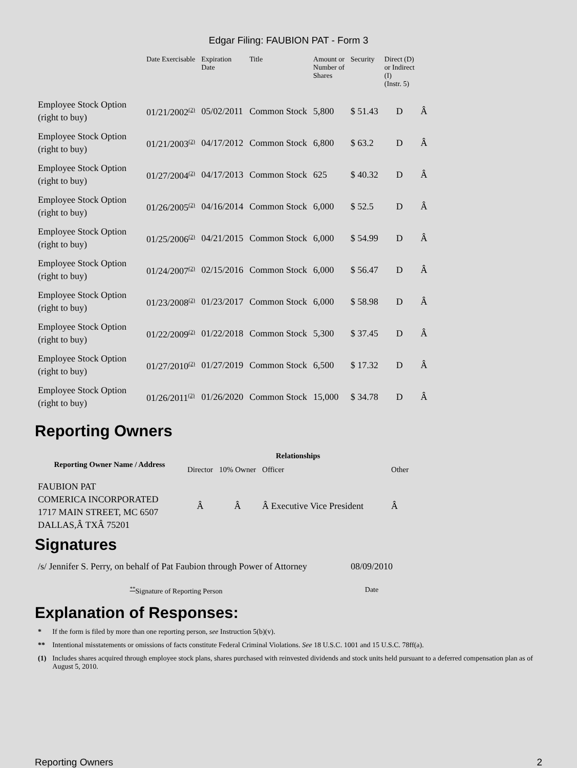Edgar Filing: FAUBION PAT - Form 3
| | Date Exercisable | Expiration Date | Title | Amount or Number of Shares | Security | Direct (D) or Indirect (I) (Instr. 5) | |
| --- | --- | --- | --- | --- | --- | --- | --- |
| Employee Stock Option (right to buy) | 01/21/2002<sup>(2)</sup> | 05/02/2011 | Common Stock | 5,800 | $ 51.43 | D | Â |
| Employee Stock Option (right to buy) | 01/21/2003<sup>(2)</sup> | 04/17/2012 | Common Stock | 6,800 | $ 63.2 | D | Â |
| Employee Stock Option (right to buy) | 01/27/2004<sup>(2)</sup> | 04/17/2013 | Common Stock | 625 | $ 40.32 | D | Â |
| Employee Stock Option (right to buy) | 01/26/2005<sup>(2)</sup> | 04/16/2014 | Common Stock | 6,000 | $ 52.5 | D | Â |
| Employee Stock Option (right to buy) | 01/25/2006<sup>(2)</sup> | 04/21/2015 | Common Stock | 6,000 | $ 54.99 | D | Â |
| Employee Stock Option (right to buy) | 01/24/2007<sup>(2)</sup> | 02/15/2016 | Common Stock | 6,000 | $ 56.47 | D | Â |
| Employee Stock Option (right to buy) | 01/23/2008<sup>(2)</sup> | 01/23/2017 | Common Stock | 6,000 | $ 58.98 | D | Â |
| Employee Stock Option (right to buy) | 01/22/2009<sup>(2)</sup> | 01/22/2018 | Common Stock | 5,300 | $ 37.45 | D | Â |
| Employee Stock Option (right to buy) | 01/27/2010<sup>(2)</sup> | 01/27/2019 | Common Stock | 6,500 | $ 17.32 | D | Â |
| Employee Stock Option (right to buy) | 01/26/2011<sup>(2)</sup> | 01/26/2020 | Common Stock | 15,000 | $ 34.78 | D | Â |
Reporting Owners
| Reporting Owner Name / Address | Relationships | | | |
| --- | --- | --- | --- | --- |
| | Director | 10% Owner | Officer | Other |
| FAUBION PAT COMERICA INCORPORATED 1717 MAIN STREET, MC 6507 DALLAS,Â TXÂ 75201 | Â | Â | Â Executive Vice President | Â |
Signatures
| /s/ Jennifer S. Perry, on behalf of Pat Faubion through Power of Attorney | 08/09/2010 |
| <sup>**</sup> Signature of Reporting Person | Date |
Explanation of Responses:
| * | If the form is filed by more than one reporting person, see Instruction 5(b)(v). |
| ** | Intentional misstatements or omissions of facts constitute Federal Criminal Violations. See 18 U.S.C. 1001 and 15 U.S.C. 78ff(a). |
| (1) | Includes shares acquired through employee stock plans, shares purchased with reinvested dividends and stock units held pursuant to a deferred compensation plan as of August 5, 2010. |
Reporting Owners 2